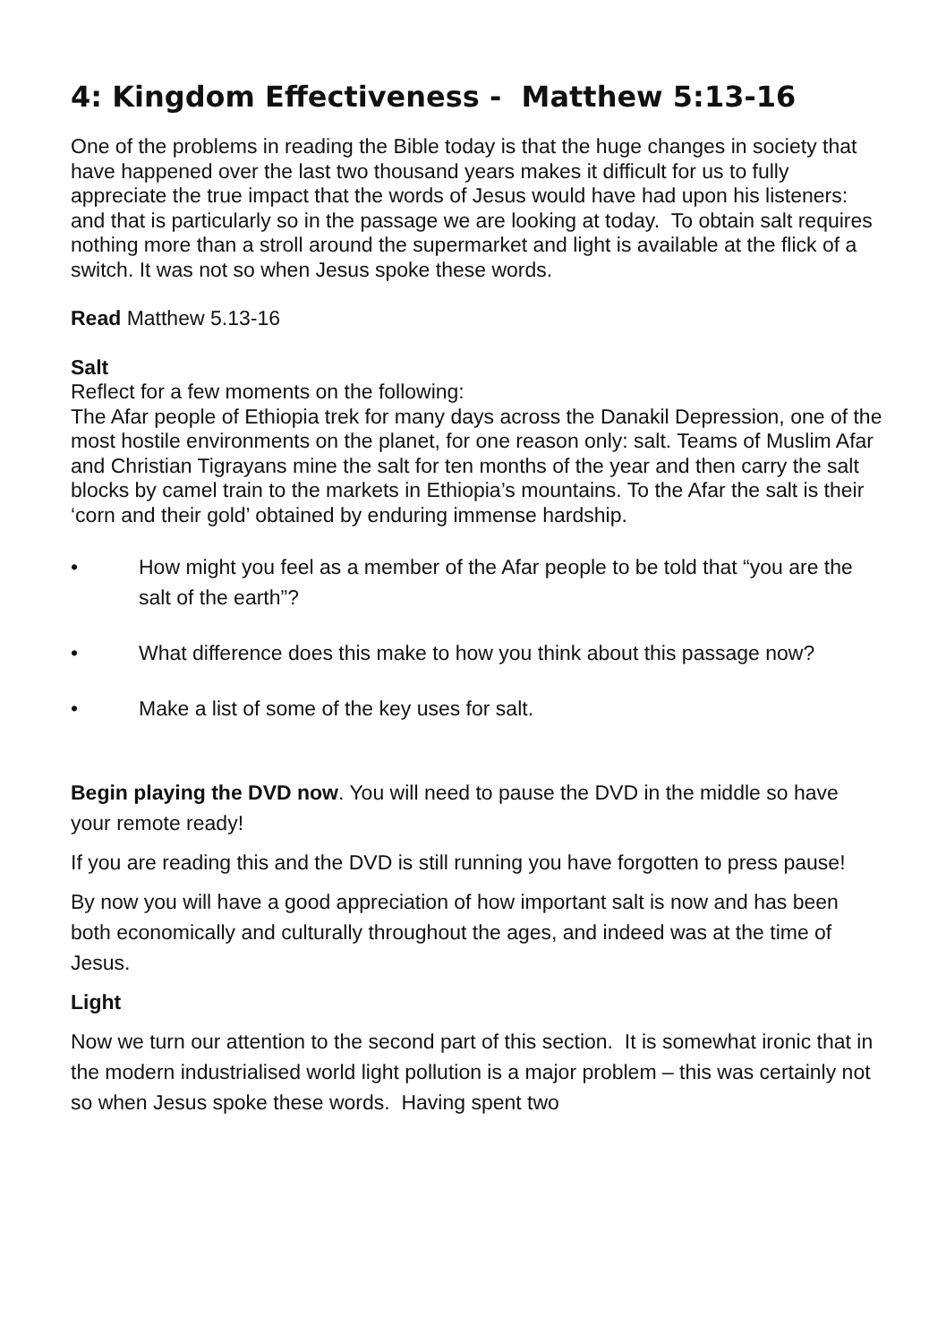4: Kingdom Effectiveness - Matthew 5:13-16
One of the problems in reading the Bible today is that the huge changes in society that have happened over the last two thousand years makes it difficult for us to fully appreciate the true impact that the words of Jesus would have had upon his listeners: and that is particularly so in the passage we are looking at today. To obtain salt requires nothing more than a stroll around the supermarket and light is available at the flick of a switch. It was not so when Jesus spoke these words.
Read Matthew 5.13-16
Salt
Reflect for a few moments on the following:
The Afar people of Ethiopia trek for many days across the Danakil Depression, one of the most hostile environments on the planet, for one reason only: salt. Teams of Muslim Afar and Christian Tigrayans mine the salt for ten months of the year and then carry the salt blocks by camel train to the markets in Ethiopia’s mountains. To the Afar the salt is their ‘corn and their gold’ obtained by enduring immense hardship.
• How might you feel as a member of the Afar people to be told that “you are the salt of the earth”?
• What difference does this make to how you think about this passage now?
• Make a list of some of the key uses for salt.
Begin playing the DVD now. You will need to pause the DVD in the middle so have your remote ready!
If you are reading this and the DVD is still running you have forgotten to press pause!
By now you will have a good appreciation of how important salt is now and has been both economically and culturally throughout the ages, and indeed was at the time of Jesus.
Light
Now we turn our attention to the second part of this section. It is somewhat ironic that in the modern industrialised world light pollution is a major problem – this was certainly not so when Jesus spoke these words. Having spent two